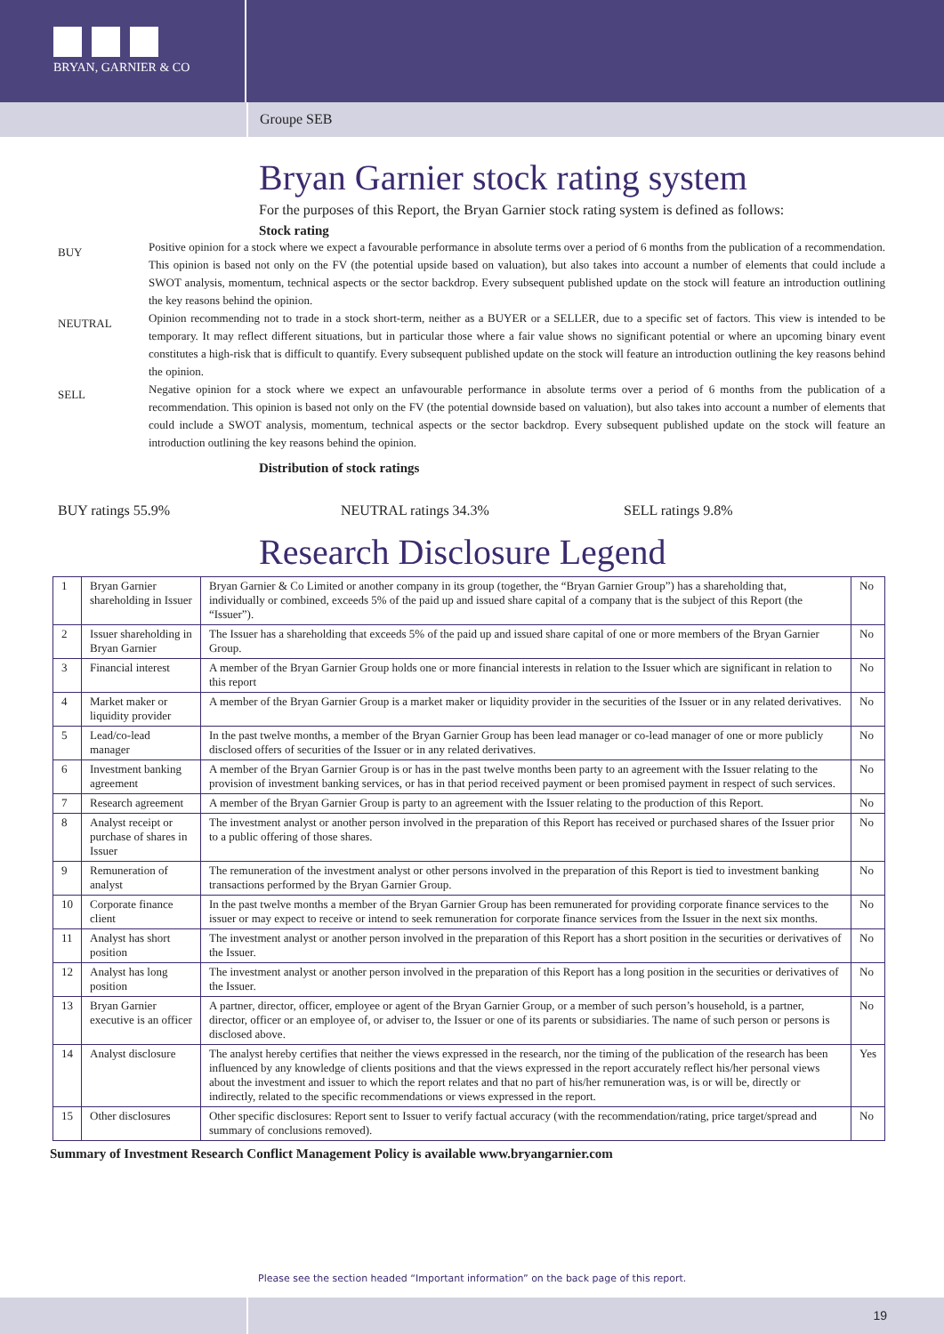BRYAN, GARNIER & CO
Groupe SEB
Bryan Garnier stock rating system
For the purposes of this Report, the Bryan Garnier stock rating system is defined as follows:
Stock rating
BUY
Positive opinion for a stock where we expect a favourable performance in absolute terms over a period of 6 months from the publication of a recommendation. This opinion is based not only on the FV (the potential upside based on valuation), but also takes into account a number of elements that could include a SWOT analysis, momentum, technical aspects or the sector backdrop. Every subsequent published update on the stock will feature an introduction outlining the key reasons behind the opinion.
NEUTRAL
Opinion recommending not to trade in a stock short-term, neither as a BUYER or a SELLER, due to a specific set of factors. This view is intended to be temporary. It may reflect different situations, but in particular those where a fair value shows no significant potential or where an upcoming binary event constitutes a high-risk that is difficult to quantify. Every subsequent published update on the stock will feature an introduction outlining the key reasons behind the opinion.
SELL
Negative opinion for a stock where we expect an unfavourable performance in absolute terms over a period of 6 months from the publication of a recommendation. This opinion is based not only on the FV (the potential downside based on valuation), but also takes into account a number of elements that could include a SWOT analysis, momentum, technical aspects or the sector backdrop. Every subsequent published update on the stock will feature an introduction outlining the key reasons behind the opinion.
Distribution of stock ratings
BUY ratings 55.9% NEUTRAL ratings 34.3% SELL ratings 9.8%
Research Disclosure Legend
| 1 | Bryan Garnier shareholding in Issuer | Bryan Garnier & Co Limited or another company in its group (together, the “Bryan Garnier Group”) has a shareholding that, individually or combined, exceeds 5% of the paid up and issued share capital of a company that is the subject of this Report (the “Issuer”). | No |
| 2 | Issuer shareholding in Bryan Garnier | The Issuer has a shareholding that exceeds 5% of the paid up and issued share capital of one or more members of the Bryan Garnier Group. | No |
| 3 | Financial interest | A member of the Bryan Garnier Group holds one or more financial interests in relation to the Issuer which are significant in relation to this report | No |
| 4 | Market maker or liquidity provider | A member of the Bryan Garnier Group is a market maker or liquidity provider in the securities of the Issuer or in any related derivatives. | No |
| 5 | Lead/co-lead manager | In the past twelve months, a member of the Bryan Garnier Group has been lead manager or co-lead manager of one or more publicly disclosed offers of securities of the Issuer or in any related derivatives. | No |
| 6 | Investment banking agreement | A member of the Bryan Garnier Group is or has in the past twelve months been party to an agreement with the Issuer relating to the provision of investment banking services, or has in that period received payment or been promised payment in respect of such services. | No |
| 7 | Research agreement | A member of the Bryan Garnier Group is party to an agreement with the Issuer relating to the production of this Report. | No |
| 8 | Analyst receipt or purchase of shares in Issuer | The investment analyst or another person involved in the preparation of this Report has received or purchased shares of the Issuer prior to a public offering of those shares. | No |
| 9 | Remuneration of analyst | The remuneration of the investment analyst or other persons involved in the preparation of this Report is tied to investment banking transactions performed by the Bryan Garnier Group. | No |
| 10 | Corporate finance client | In the past twelve months a member of the Bryan Garnier Group has been remunerated for providing corporate finance services to the issuer or may expect to receive or intend to seek remuneration for corporate finance services from the Issuer in the next six months. | No |
| 11 | Analyst has short position | The investment analyst or another person involved in the preparation of this Report has a short position in the securities or derivatives of the Issuer. | No |
| 12 | Analyst has long position | The investment analyst or another person involved in the preparation of this Report has a long position in the securities or derivatives of the Issuer. | No |
| 13 | Bryan Garnier executive is an officer | A partner, director, officer, employee or agent of the Bryan Garnier Group, or a member of such person’s household, is a partner, director, officer or an employee of, or adviser to, the Issuer or one of its parents or subsidiaries. The name of such person or persons is disclosed above. | No |
| 14 | Analyst disclosure | The analyst hereby certifies that neither the views expressed in the research, nor the timing of the publication of the research has been influenced by any knowledge of clients positions and that the views expressed in the report accurately reflect his/her personal views about the investment and issuer to which the report relates and that no part of his/her remuneration was, is or will be, directly or indirectly, related to the specific recommendations or views expressed in the report. | Yes |
| 15 | Other disclosures | Other specific disclosures: Report sent to Issuer to verify factual accuracy (with the recommendation/rating, price target/spread and summary of conclusions removed). | No |
Summary of Investment Research Conflict Management Policy is available www.bryangarnier.com
Please see the section headed “Important information” on the back page of this report.
19